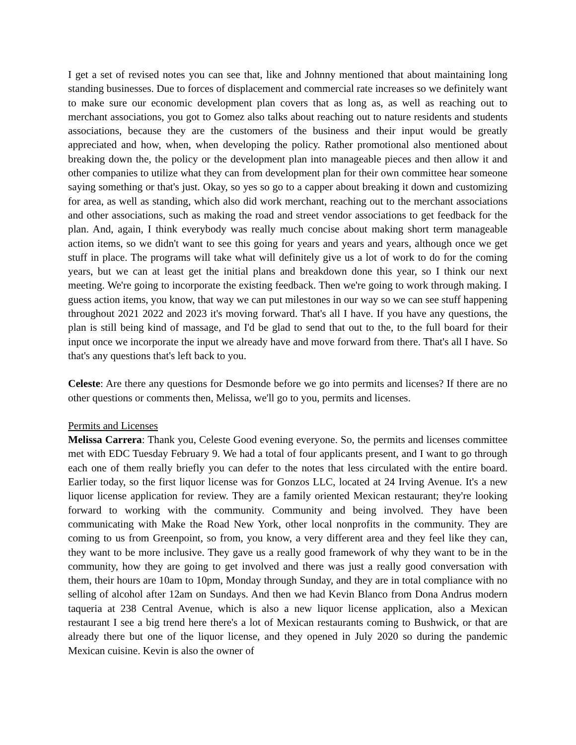I get a set of revised notes you can see that, like and Johnny mentioned that about maintaining long standing businesses. Due to forces of displacement and commercial rate increases so we definitely want to make sure our economic development plan covers that as long as, as well as reaching out to merchant associations, you got to Gomez also talks about reaching out to nature residents and students associations, because they are the customers of the business and their input would be greatly appreciated and how, when, when developing the policy. Rather promotional also mentioned about breaking down the, the policy or the development plan into manageable pieces and then allow it and other companies to utilize what they can from development plan for their own committee hear someone saying something or that's just. Okay, so yes so go to a capper about breaking it down and customizing for area, as well as standing, which also did work merchant, reaching out to the merchant associations and other associations, such as making the road and street vendor associations to get feedback for the plan. And, again, I think everybody was really much concise about making short term manageable action items, so we didn't want to see this going for years and years and years, although once we get stuff in place. The programs will take what will definitely give us a lot of work to do for the coming years, but we can at least get the initial plans and breakdown done this year, so I think our next meeting. We're going to incorporate the existing feedback. Then we're going to work through making. I guess action items, you know, that way we can put milestones in our way so we can see stuff happening throughout 2021 2022 and 2023 it's moving forward. That's all I have. If you have any questions, the plan is still being kind of massage, and I'd be glad to send that out to the, to the full board for their input once we incorporate the input we already have and move forward from there. That's all I have. So that's any questions that's left back to you.
Celeste: Are there any questions for Desmonde before we go into permits and licenses? If there are no other questions or comments then, Melissa, we'll go to you, permits and licenses.
Permits and Licenses
Melissa Carrera: Thank you, Celeste Good evening everyone. So, the permits and licenses committee met with EDC Tuesday February 9. We had a total of four applicants present, and I want to go through each one of them really briefly you can defer to the notes that less circulated with the entire board. Earlier today, so the first liquor license was for Gonzos LLC, located at 24 Irving Avenue. It's a new liquor license application for review. They are a family oriented Mexican restaurant; they're looking forward to working with the community. Community and being involved. They have been communicating with Make the Road New York, other local nonprofits in the community. They are coming to us from Greenpoint, so from, you know, a very different area and they feel like they can, they want to be more inclusive. They gave us a really good framework of why they want to be in the community, how they are going to get involved and there was just a really good conversation with them, their hours are 10am to 10pm, Monday through Sunday, and they are in total compliance with no selling of alcohol after 12am on Sundays. And then we had Kevin Blanco from Dona Andrus modern taqueria at 238 Central Avenue, which is also a new liquor license application, also a Mexican restaurant I see a big trend here there's a lot of Mexican restaurants coming to Bushwick, or that are already there but one of the liquor license, and they opened in July 2020 so during the pandemic Mexican cuisine. Kevin is also the owner of